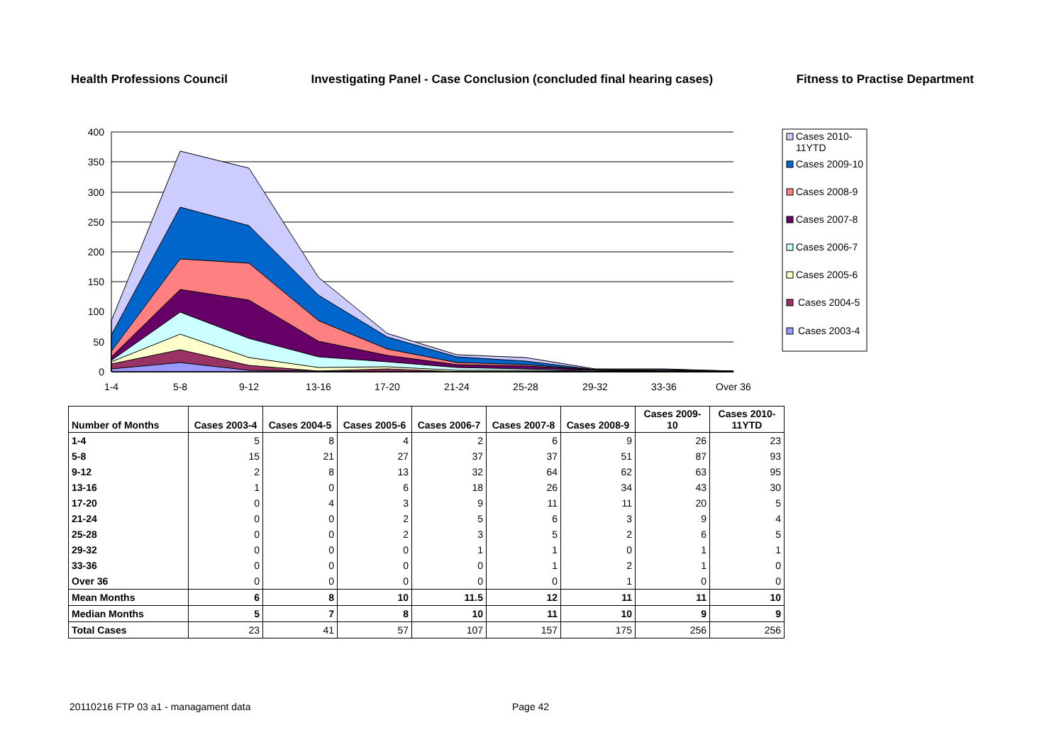Health Professions Council Investigating Panel - Case Conclusion (concluded final hearing cases) Fitness to Practise Department
400
350
300
250
200
150
100
50
0
1-4
5-8
9-12
13-16
17-20
21-24
25-28
29-32
33-36
Over 36
Cases 2010-
11YTD
Cases 2009-10
Cases 2008-9
Cases 2007-8
Cases 2006-7
Cases 2005-6
Cases 2004-5
Cases 2003-4
| Number of Months | Cases 2003-4 | Cases 2004-5 | Cases 2005-6 | Cases 2006-7 | Cases 2007-8 | Cases 2008-9 | Cases 2009-10 | Cases 2010- 11YTD |
| --- | --- | --- | --- | --- | --- | --- | --- | --- |
| 1-4 | 5 | 8 | 4 | 2 | 6 | 9 | 26 | 23 |
| 5-8 | 15 | 21 | 27 | 37 | 37 | 51 | 87 | 93 |
| 9-12 | 2 | 8 | 13 | 32 | 64 | 62 | 63 | 95 |
| 13-16 | 1 | 0 | 6 | 18 | 26 | 34 | 43 | 30 |
| 17-20 | 0 | 4 | 3 | 9 | 11 | 11 | 20 | 5 |
| 21-24 | 0 | 0 | 2 | 5 | 6 | 3 | 9 | 4 |
| 25-28 | 0 | 0 | 2 | 3 | 5 | 2 | 6 | 5 |
| 29-32 | 0 | 0 | 0 | 1 | 1 | 0 | 1 | 1 |
| 33-36 | 0 | 0 | 0 | 0 | 1 | 2 | 1 | 0 |
| Over 36 | 0 | 0 | 0 | 0 | 0 | 1 | 0 | 0 |
| Mean Months | 6 | 8 | 10 | 11.5 | 12 | 11 | 11 | 10 |
| Median Months | 5 | 7 | 8 | 10 | 11 | 10 | 9 | 9 |
| Total Cases | 23 | 41 | 57 | 107 | 157 | 175 | 256 | 256 |
20110216 FTP 03 a1 - managament data Page 42